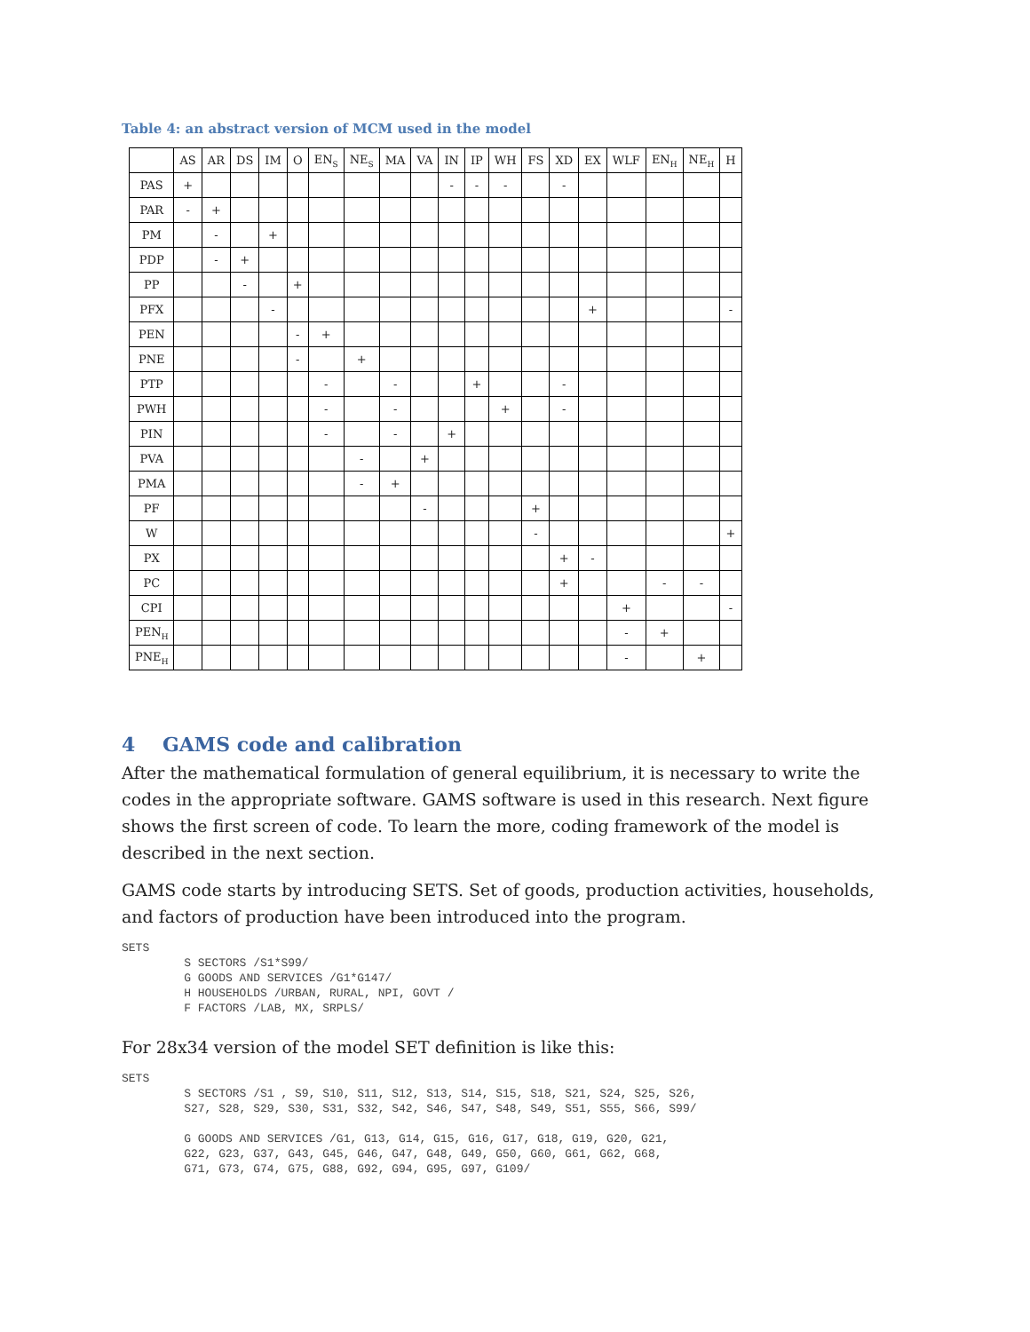Table 4: an abstract version of MCM used in the model
| | AS | AR | DS | IM | O | EN<sub>S</sub> | NE<sub>S</sub> | MA | VA | IN | IP | WH | FS | XD | EX | WLF | EN<sub>H</sub> | NE<sub>H</sub> | H |
| --- | --- | --- | --- | --- | --- | --- | --- | --- | --- | --- | --- | --- | --- | --- | --- | --- | --- | --- | --- |
| PAS | + | | | | | | | | | - | - | - | | - | | | | | |
| PAR | - | + | | | | | | | | | | | | | | | | | |
| PM | | - | | + | | | | | | | | | | | | | | | |
| PDP | | - | + | | | | | | | | | | | | | | | | |
| PP | | | - | | + | | | | | | | | | | | | | | |
| PFX | | | | - | | | | | | | | | | | + | | | | - |
| PEN | | | | | - | + | | | | | | | | | | | | | |
| PNE | | | | | - | | + | | | | | | | | | | | | |
| PTP | | | | | | - | | - | | | + | | | - | | | | | |
| PWH | | | | | | - | | - | | | | + | | - | | | | | |
| PIN | | | | | | - | | - | | + | | | | | | | | | |
| PVA | | | | | | | - | | + | | | | | | | | | | |
| PMA | | | | | | | - | + | | | | | | | | | | | |
| PF | | | | | | | | | - | | | | + | | | | | | |
| W | | | | | | | | | | | | | - | | | | | | + |
| PX | | | | | | | | | | | | | | + | - | | | | |
| PC | | | | | | | | | | | | | | + | | | - | - | |
| CPI | | | | | | | | | | | | | | | | + | | | - |
| PEN<sub>H</sub> | | | | | | | | | | | | | | | | - | + | | |
| PNE<sub>H</sub> | | | | | | | | | | | | | | | | - | | + | |
4 GAMS code and calibration
After the mathematical formulation of general equilibrium, it is necessary to write the codes in the appropriate software. GAMS software is used in this research. Next figure shows the first screen of code. To learn the more, coding framework of the model is described in the next section.
GAMS code starts by introducing SETS. Set of goods, production activities, households, and factors of production have been introduced into the program.
SETS
         S SECTORS /S1*S99/
         G GOODS AND SERVICES /G1*G147/
         H HOUSEHOLDS /URBAN, RURAL, NPI, GOVT /
         F FACTORS /LAB, MX, SRPLS/
For 28x34 version of the model SET definition is like this:
SETS
         S SECTORS /S1 , S9, S10, S11, S12, S13, S14, S15, S18, S21, S24, S25, S26,
         S27, S28, S29, S30, S31, S32, S42, S46, S47, S48, S49, S51, S55, S66, S99/

         G GOODS AND SERVICES /G1, G13, G14, G15, G16, G17, G18, G19, G20, G21,
         G22, G23, G37, G43, G45, G46, G47, G48, G49, G50, G60, G61, G62, G68,
         G71, G73, G74, G75, G88, G92, G94, G95, G97, G109/